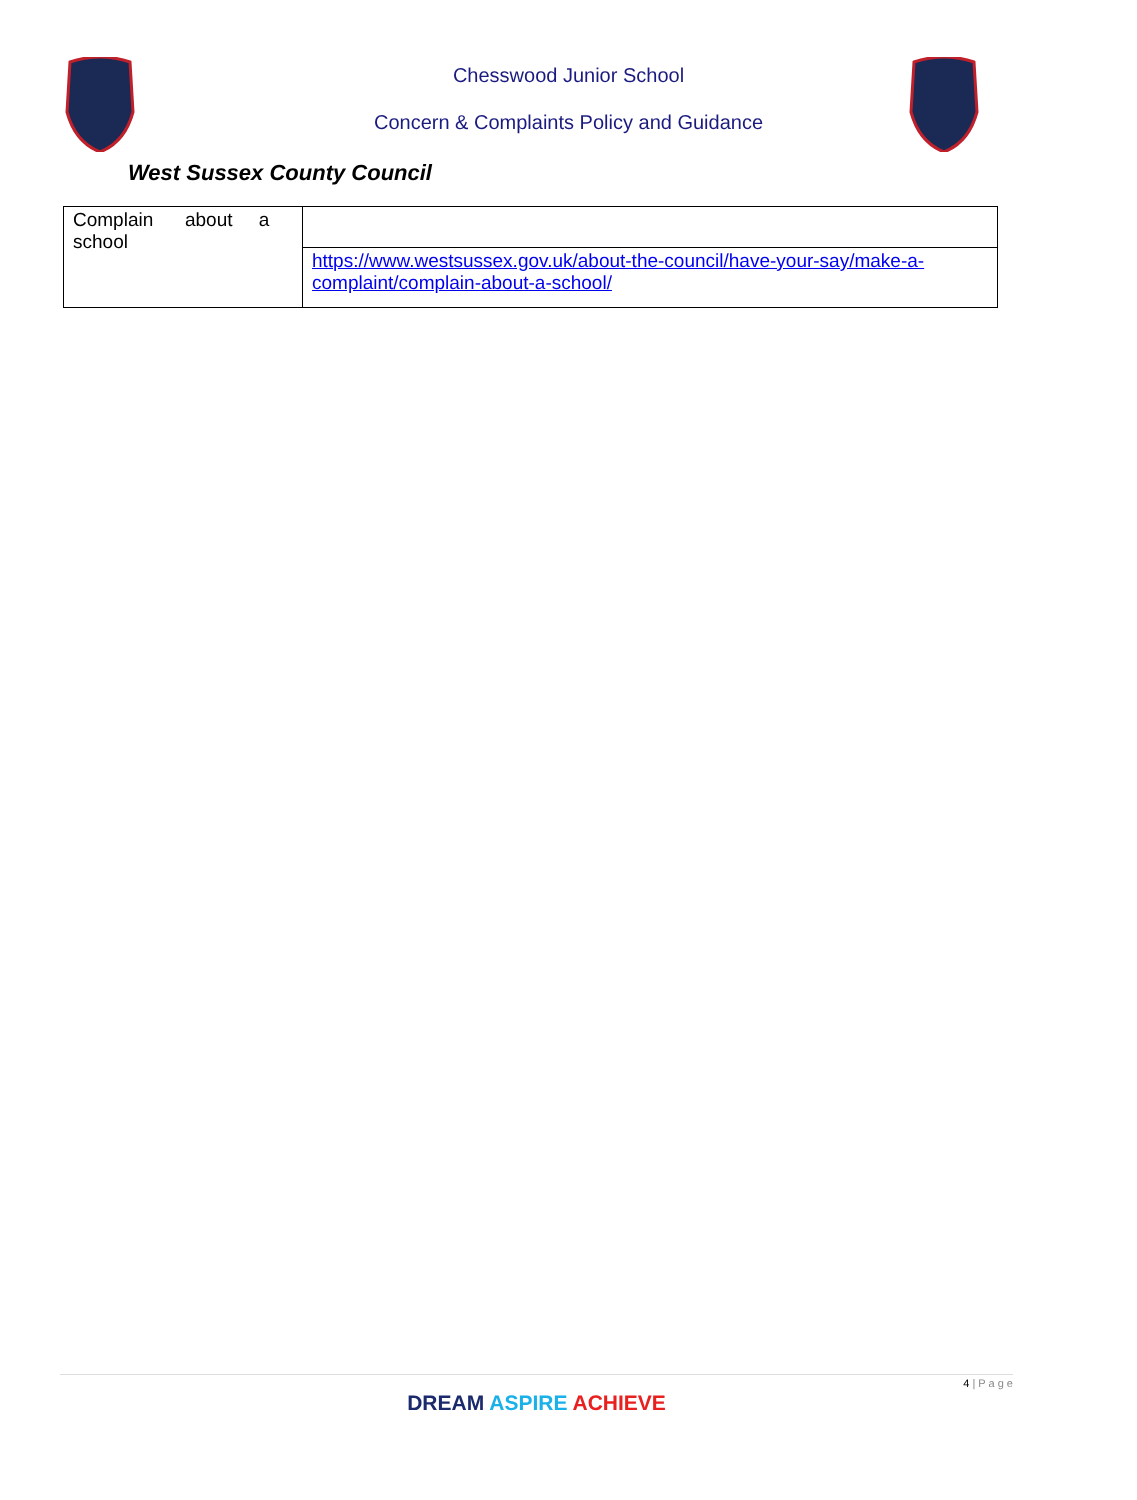Chesswood Junior School
Concern & Complaints Policy and Guidance
West Sussex County Council
| Complain about a school | |
| | https://www.westsussex.gov.uk/about-the-council/have-your-say/make-a-complaint/complain-about-a-school/ |
4 | P a g e
DREAM ASPIRE ACHIEVE